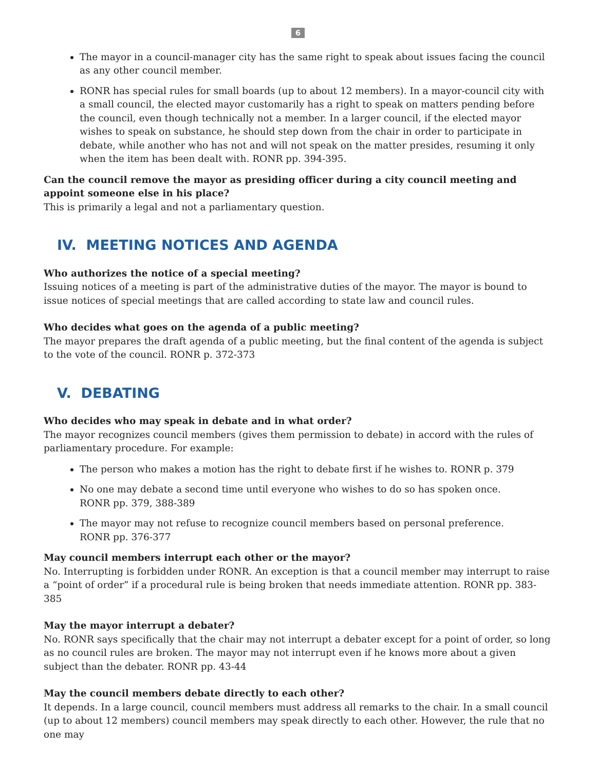6
The mayor in a council-manager city has the same right to speak about issues facing the council as any other council member.
RONR has special rules for small boards (up to about 12 members). In a mayor-council city with a small council, the elected mayor customarily has a right to speak on matters pending before the council, even though technically not a member. In a larger council, if the elected mayor wishes to speak on substance, he should step down from the chair in order to participate in debate, while another who has not and will not speak on the matter presides, resuming it only when the item has been dealt with. RONR pp. 394-395.
Can the council remove the mayor as presiding officer during a city council meeting and appoint someone else in his place?
This is primarily a legal and not a parliamentary question.
IV. MEETING NOTICES AND AGENDA
Who authorizes the notice of a special meeting?
Issuing notices of a meeting is part of the administrative duties of the mayor. The mayor is bound to issue notices of special meetings that are called according to state law and council rules.
Who decides what goes on the agenda of a public meeting?
The mayor prepares the draft agenda of a public meeting, but the final content of the agenda is subject to the vote of the council. RONR p. 372-373
V. DEBATING
Who decides who may speak in debate and in what order?
The mayor recognizes council members (gives them permission to debate) in accord with the rules of parliamentary procedure. For example:
The person who makes a motion has the right to debate first if he wishes to. RONR p. 379
No one may debate a second time until everyone who wishes to do so has spoken once.
RONR pp. 379, 388-389
The mayor may not refuse to recognize council members based on personal preference.
RONR pp. 376-377
May council members interrupt each other or the mayor?
No. Interrupting is forbidden under RONR. An exception is that a council member may interrupt to raise a “point of order” if a procedural rule is being broken that needs immediate attention. RONR pp. 383-385
May the mayor interrupt a debater?
No. RONR says specifically that the chair may not interrupt a debater except for a point of order, so long as no council rules are broken. The mayor may not interrupt even if he knows more about a given subject than the debater. RONR pp. 43-44
May the council members debate directly to each other?
It depends. In a large council, council members must address all remarks to the chair. In a small council (up to about 12 members) council members may speak directly to each other. However, the rule that no one may